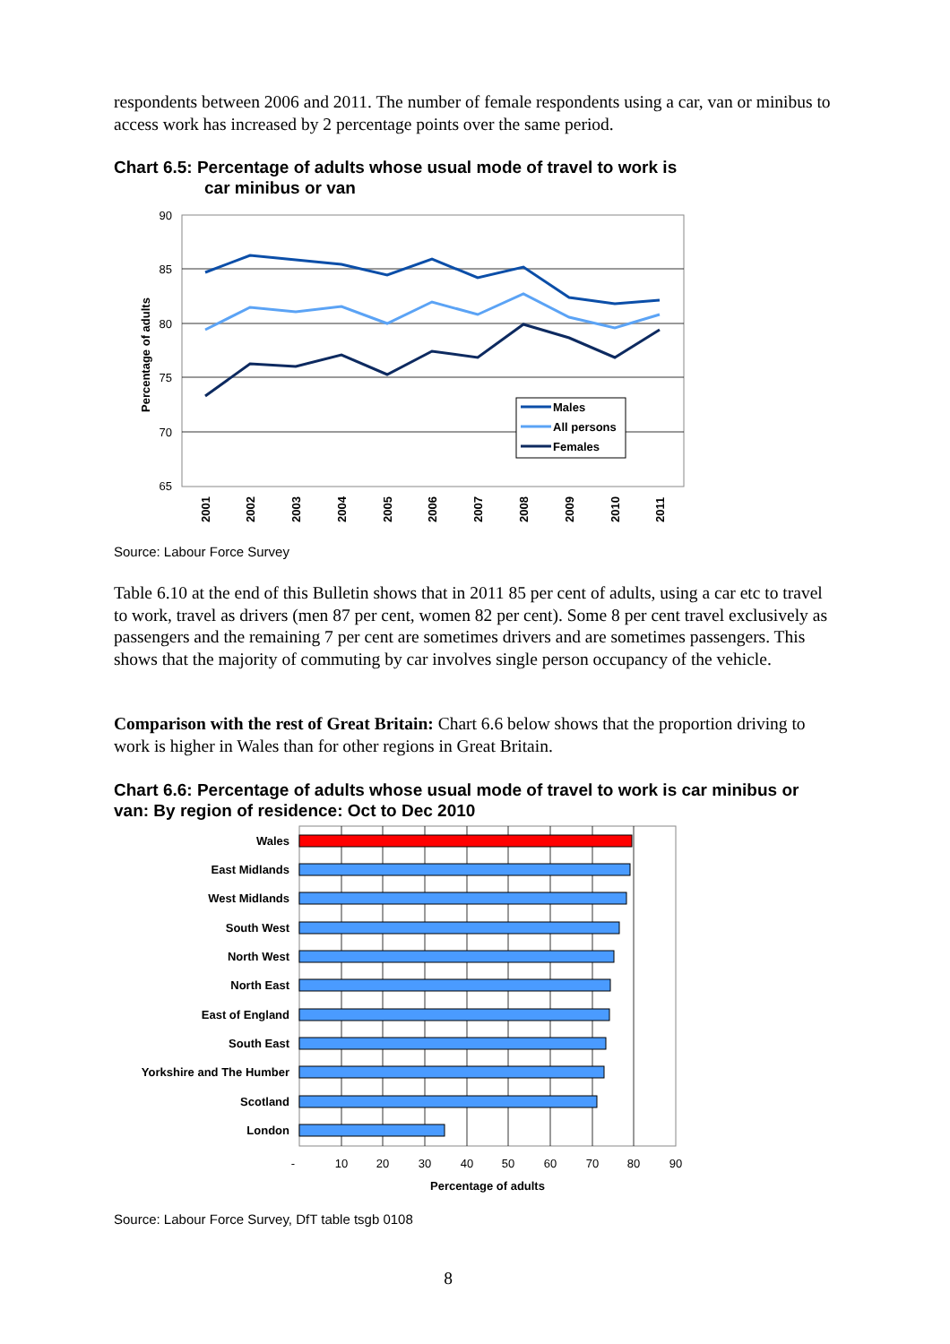respondents between 2006 and 2011. The number of female respondents using a car, van or minibus to access work has increased by 2 percentage points over the same period.
Chart 6.5: Percentage of adults whose usual mode of travel to work is
car minibus or van
90
85
80
75
70
65
Percentage of adults
Males
All persons
Females
2001
2002
2003
2004
2005
2006
2007
2008
2009
2010
2011
Source: Labour Force Survey
Table 6.10 at the end of this Bulletin shows that in 2011 85 per cent of adults, using a car etc to travel to work, travel as drivers (men 87 per cent, women 82 per cent). Some 8 per cent travel exclusively as passengers and the remaining 7 per cent are sometimes drivers and are sometimes passengers. This shows that the majority of commuting by car involves single person occupancy of the vehicle.
Comparison with the rest of Great Britain: Chart 6.6 below shows that the proportion driving to work is higher in Wales than for other regions in Great Britain.
Chart 6.6: Percentage of adults whose usual mode of travel to work is car minibus or van: By region of residence: Oct to Dec 2010
Wales
East Midlands
West Midlands
South West
North West
North East
East of England
South East
Yorkshire and The Humber
Scotland
London
-
10
20
30
40
50
60
70
80
90
Percentage of adults
Source: Labour Force Survey, DfT table tsgb 0108
8